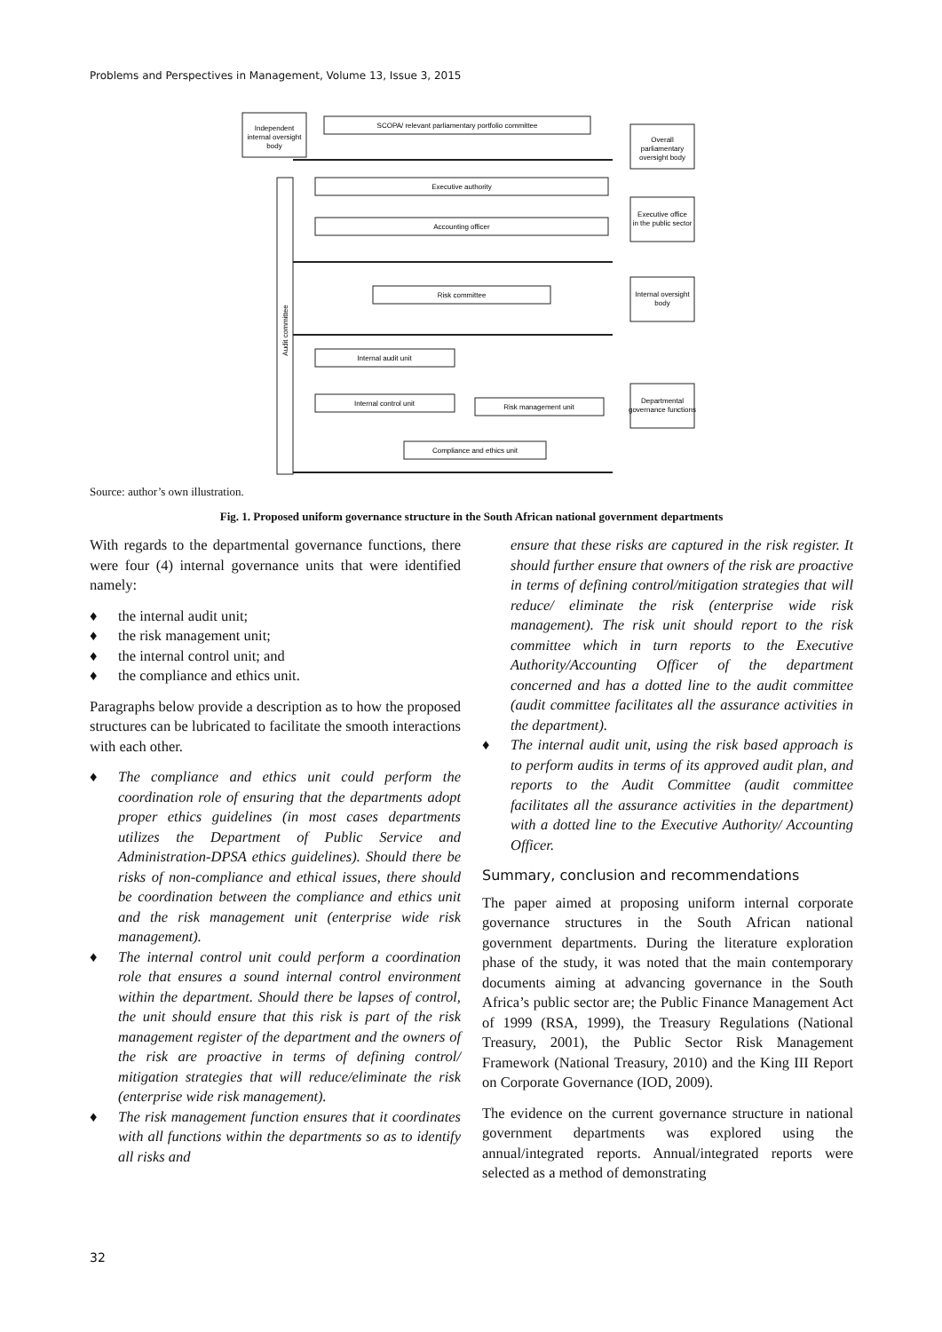Problems and Perspectives in Management, Volume 13, Issue 3, 2015
Independent
internal oversight
body
SCOPA/ relevant parliamentary portfolio committee
Overall
parliamentary
oversight body
Executive authority
Accounting officer
Executive office
in the public sector
Risk committee
Internal oversight
body
Internal audit unit
Internal control unit
Risk management unit
Departmental
governance functions
Compliance and ethics unit
Audit committee
Source: author’s own illustration.
Fig. 1. Proposed uniform governance structure in the South African national government departments
With regards to the departmental governance functions, there were four (4) internal governance units that were identified namely:
♦ the internal audit unit;
♦ the risk management unit;
♦ the internal control unit; and
♦ the compliance and ethics unit.
Paragraphs below provide a description as to how the proposed structures can be lubricated to facilitate the smooth interactions with each other.
♦ The compliance and ethics unit could perform the coordination role of ensuring that the departments adopt proper ethics guidelines (in most cases departments utilizes the Department of Public Service and Administration-DPSA ethics guidelines). Should there be risks of non-compliance and ethical issues, there should be coordination between the compliance and ethics unit and the risk management unit (enterprise wide risk management).
♦ The internal control unit could perform a coordination role that ensures a sound internal control environment within the department. Should there be lapses of control, the unit should ensure that this risk is part of the risk management register of the department and the owners of the risk are proactive in terms of defining control/ mitigation strategies that will reduce/eliminate the risk (enterprise wide risk management).
♦ The risk management function ensures that it coordinates with all functions within the departments so as to identify all risks and
ensure that these risks are captured in the risk register. It should further ensure that owners of the risk are proactive in terms of defining control/mitigation strategies that will reduce/ eliminate the risk (enterprise wide risk management). The risk unit should report to the risk committee which in turn reports to the Executive Authority/Accounting Officer of the department concerned and has a dotted line to the audit committee (audit committee facilitates all the assurance activities in the department).
♦ The internal audit unit, using the risk based approach is to perform audits in terms of its approved audit plan, and reports to the Audit Committee (audit committee facilitates all the assurance activities in the department) with a dotted line to the Executive Authority/ Accounting Officer.
Summary, conclusion and recommendations
The paper aimed at proposing uniform internal corporate governance structures in the South African national government departments. During the literature exploration phase of the study, it was noted that the main contemporary documents aiming at advancing governance in the South Africa’s public sector are; the Public Finance Management Act of 1999 (RSA, 1999), the Treasury Regulations (National Treasury, 2001), the Public Sector Risk Management Framework (National Treasury, 2010) and the King III Report on Corporate Governance (IOD, 2009).
The evidence on the current governance structure in national government departments was explored using the annual/integrated reports. Annual/integrated reports were selected as a method of demonstrating
32